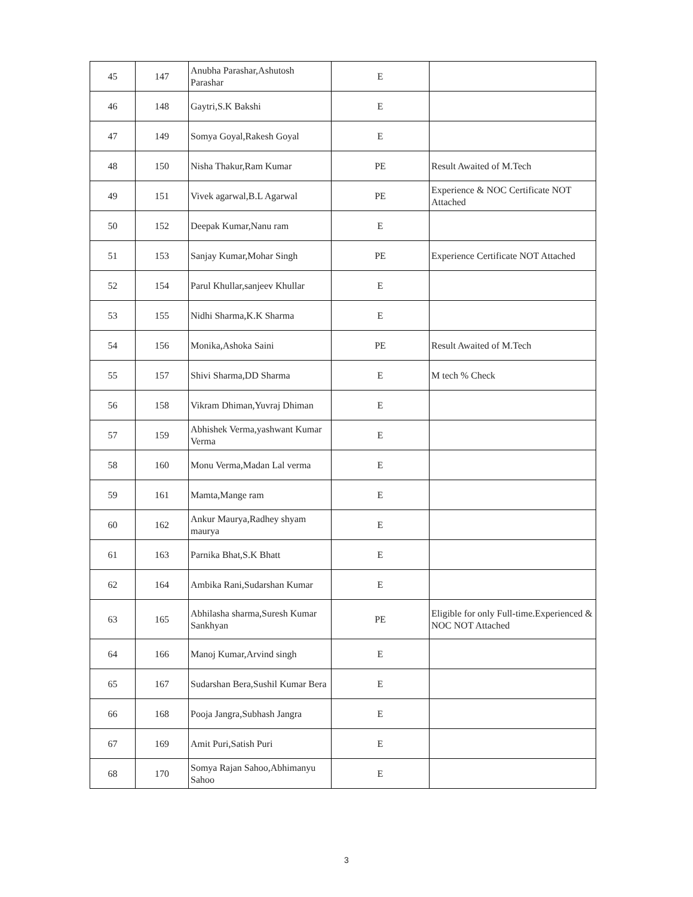| 45 | 147 | Anubha Parashar,Ashutosh Parashar | E | |
| 46 | 148 | Gaytri,S.K Bakshi | E | |
| 47 | 149 | Somya Goyal,Rakesh Goyal | E | |
| 48 | 150 | Nisha Thakur,Ram Kumar | PE | Result Awaited of M.Tech |
| 49 | 151 | Vivek agarwal,B.L Agarwal | PE | Experience & NOC Certificate NOT Attached |
| 50 | 152 | Deepak Kumar,Nanu ram | E | |
| 51 | 153 | Sanjay Kumar,Mohar Singh | PE | Experience Certificate NOT Attached |
| 52 | 154 | Parul Khullar,sanjeev Khullar | E | |
| 53 | 155 | Nidhi Sharma,K.K Sharma | E | |
| 54 | 156 | Monika,Ashoka Saini | PE | Result Awaited of M.Tech |
| 55 | 157 | Shivi Sharma,DD Sharma | E | M tech % Check |
| 56 | 158 | Vikram Dhiman,Yuvraj Dhiman | E | |
| 57 | 159 | Abhishek Verma,yashwant Kumar Verma | E | |
| 58 | 160 | Monu Verma,Madan Lal verma | E | |
| 59 | 161 | Mamta,Mange ram | E | |
| 60 | 162 | Ankur Maurya,Radhey shyam maurya | E | |
| 61 | 163 | Parnika Bhat,S.K Bhatt | E | |
| 62 | 164 | Ambika Rani,Sudarshan Kumar | E | |
| 63 | 165 | Abhilasha sharma,Suresh Kumar Sankhyan | PE | Eligible for only Full-time.Experienced & NOC NOT Attached |
| 64 | 166 | Manoj Kumar,Arvind singh | E | |
| 65 | 167 | Sudarshan Bera,Sushil Kumar Bera | E | |
| 66 | 168 | Pooja Jangra,Subhash Jangra | E | |
| 67 | 169 | Amit Puri,Satish Puri | E | |
| 68 | 170 | Somya Rajan Sahoo,Abhimanyu Sahoo | E | |
3